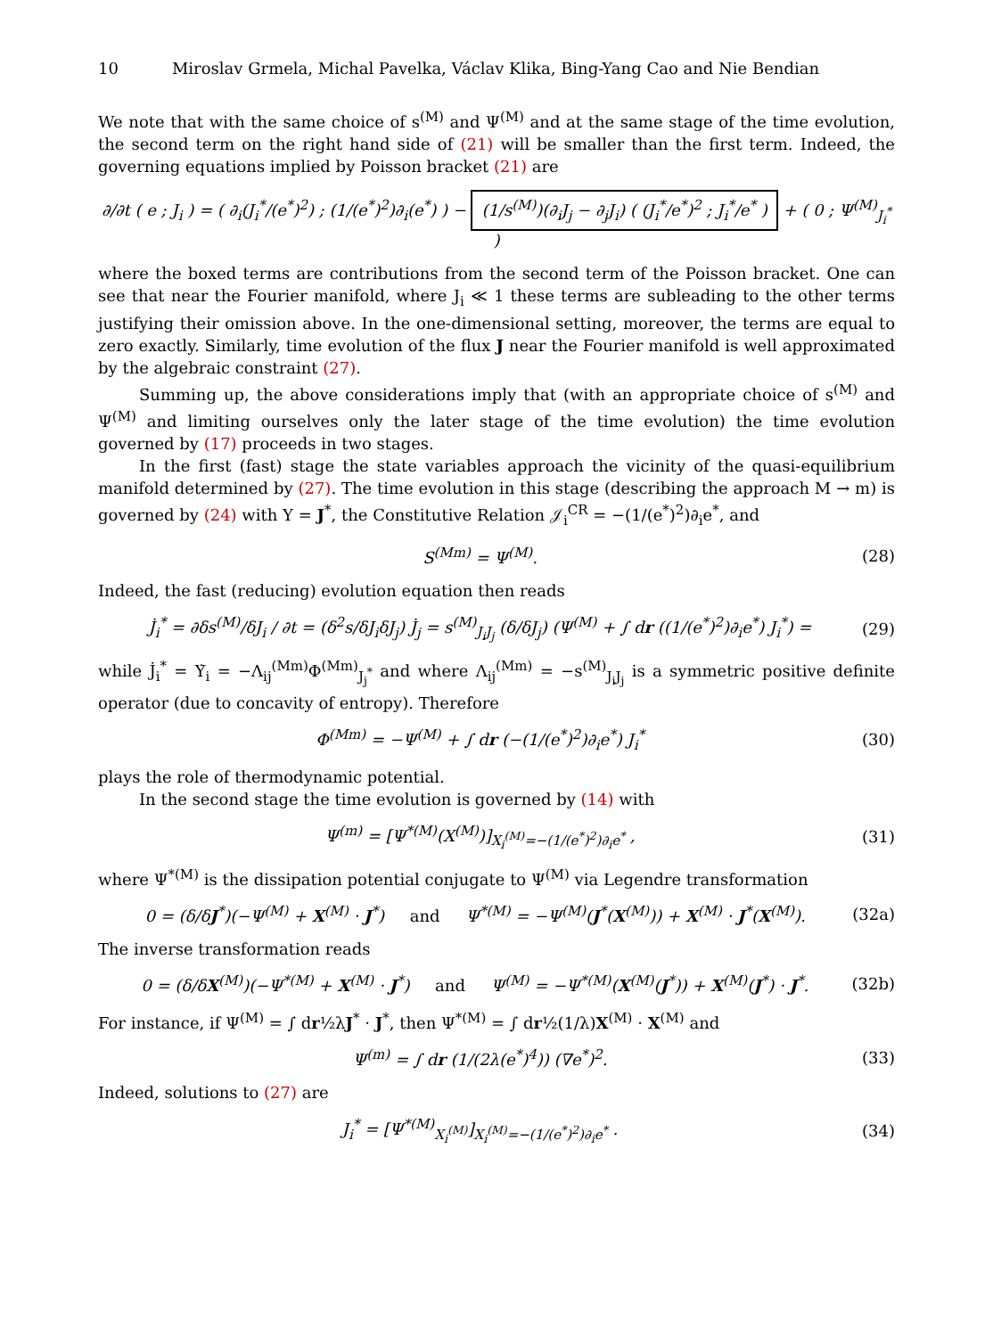10 Miroslav Grmela, Michal Pavelka, Václav Klika, Bing-Yang Cao and Nie Bendian
We note that with the same choice of s<sup>(M)</sup> and Ψ<sup>(M)</sup> and at the same stage of the time evolution, the second term on the right hand side of (21) will be smaller than the first term. Indeed, the governing equations implied by Poisson bracket (21) are
∂/∂t ( e ; J<sub>i</sub> ) = ( ∂<sub>i</sub>(J<sub>i</sub><sup>*</sup>/(e<sup>*</sup>)<sup>2</sup>) ; (1/(e<sup>*</sup>)<sup>2</sup>)∂<sub>i</sub>(e<sup>*</sup>) ) − (1/s<sup>(M)</sup>)(∂<sub>i</sub>J<sub>j</sub> − ∂<sub>j</sub>J<sub>i</sub>) ( (J<sub>i</sub><sup>*</sup>/e<sup>*</sup>)<sup>2</sup> ; J<sub>i</sub><sup>*</sup>/e<sup>*</sup> ) + ( 0 ; Ψ<sup>(M)</sup><sub>J<sub>i</sub><sup>*</sup></sub> )
where the boxed terms are contributions from the second term of the Poisson bracket. One can see that near the Fourier manifold, where J<sub>i</sub> ≪ 1 these terms are subleading to the other terms justifying their omission above. In the one-dimensional setting, moreover, the terms are equal to zero exactly. Similarly, time evolution of the flux J near the Fourier manifold is well approximated by the algebraic constraint (27).
Summing up, the above considerations imply that (with an appropriate choice of s<sup>(M)</sup> and Ψ<sup>(M)</sup> and limiting ourselves only the later stage of the time evolution) the time evolution governed by (17) proceeds in two stages.
In the first (fast) stage the state variables approach the vicinity of the quasi-equilibrium manifold determined by (27). The time evolution in this stage (describing the approach M → m) is governed by (24) with Υ = J<sup>*</sup>, the Constitutive Relation 𝒥<sub>i</sub><sup>CR</sup> = −(1/(e<sup>*</sup>)<sup>2</sup>)∂<sub>i</sub>e<sup>*</sup>, and
S<sup>(Mm)</sup> = Ψ<sup>(M)</sup>. (28)
Indeed, the fast (reducing) evolution equation then reads
J̇<sub>i</sub><sup>*</sup> = ∂δs<sup>(M)</sup>/δJ<sub>i</sub> / ∂t = (δ<sup>2</sup>s/δJ<sub>i</sub>δJ<sub>j</sub>) J̇<sub>j</sub> = s<sup>(M)</sup><sub>J<sub>i</sub>J<sub>j</sub></sub> (δ/δJ<sub>j</sub>) (Ψ<sup>(M)</sup> + ∫ dr ((1/(e<sup>*</sup>)<sup>2</sup>)∂<sub>i</sub>e<sup>*</sup>) J<sub>i</sub><sup>*</sup>) =
(29)
while J̇<sub>i</sub><sup>*</sup> = Υ̇<sub>i</sub> = −Λ<sub>ij</sub><sup>(Mm)</sup>Φ<sup>(Mm)</sup><sub>J<sub>j</sub><sup>*</sup></sub> and where Λ<sub>ij</sub><sup>(Mm)</sup> = −s<sup>(M)</sup><sub>J<sub>i</sub>J<sub>j</sub></sub> is a symmetric positive definite operator (due to concavity of entropy). Therefore
Φ<sup>(Mm)</sup> = −Ψ<sup>(M)</sup> + ∫ dr (−(1/(e<sup>*</sup>)<sup>2</sup>)∂<sub>i</sub>e<sup>*</sup>) J<sub>i</sub><sup>*</sup>
(30)
plays the role of thermodynamic potential.
In the second stage the time evolution is governed by (14) with
Ψ<sup>(m)</sup> = [Ψ<sup>*(M)</sup>(X<sup>(M)</sup>)]<sub>X<sub>i</sub><sup>(M)</sup>=−(1/(e<sup>*</sup>)<sup>2</sup>)∂<sub>i</sub>e<sup>*</sup></sub> ,
(31)
where Ψ<sup>*(M)</sup> is the dissipation potential conjugate to Ψ<sup>(M)</sup> via Legendre transformation
0 = (δ/δJ<sup>*</sup>)(−Ψ<sup>(M)</sup> + X<sup>(M)</sup> · J<sup>*</sup>) and Ψ<sup>*(M)</sup> = −Ψ<sup>(M)</sup>(J<sup>*</sup>(X<sup>(M)</sup>)) + X<sup>(M)</sup> · J<sup>*</sup>(X<sup>(M)</sup>).
(32a)
The inverse transformation reads
0 = (δ/δX<sup>(M)</sup>)(−Ψ<sup>*(M)</sup> + X<sup>(M)</sup> · J<sup>*</sup>) and Ψ<sup>(M)</sup> = −Ψ<sup>*(M)</sup>(X<sup>(M)</sup>(J<sup>*</sup>)) + X<sup>(M)</sup>(J<sup>*</sup>) · J<sup>*</sup>.
(32b)
For instance, if Ψ<sup>(M)</sup> = ∫ dr½λJ<sup>*</sup> · J<sup>*</sup>, then Ψ<sup>*(M)</sup> = ∫ dr½(1/λ)X<sup>(M)</sup> · X<sup>(M)</sup> and
Ψ<sup>(m)</sup> = ∫ dr (1/(2λ(e<sup>*</sup>)<sup>4</sup>)) (∇e<sup>*</sup>)<sup>2</sup>.
(33)
Indeed, solutions to (27) are
J<sub>i</sub><sup>*</sup> = [Ψ<sup>*(M)</sup><sub>X<sub>i</sub><sup>(M)</sup></sub>]<sub>X<sub>i</sub><sup>(M)</sup>=−(1/(e<sup>*</sup>)<sup>2</sup>)∂<sub>i</sub>e<sup>*</sup></sub> .
(34)